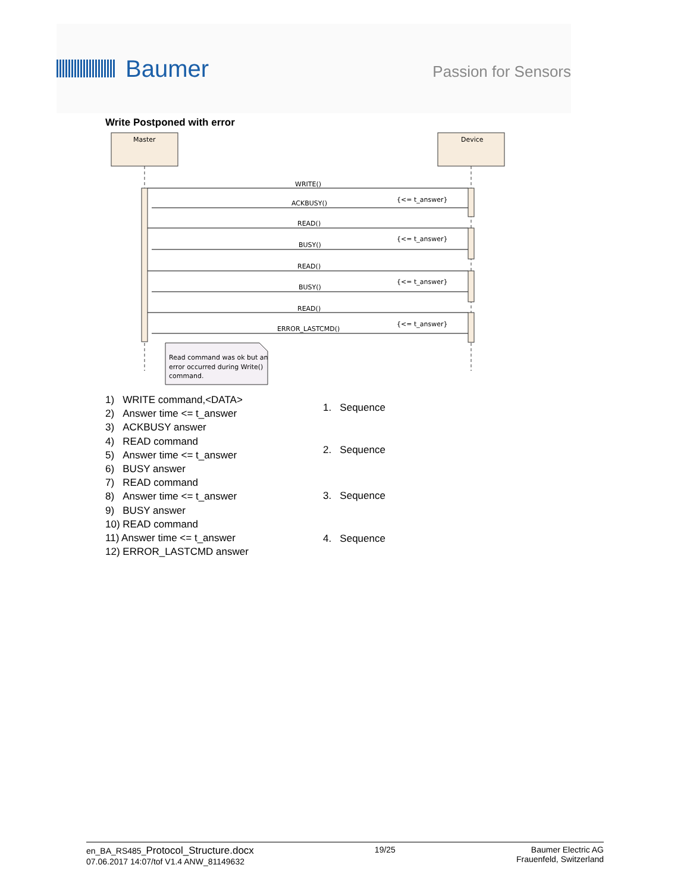Baumer
Passion for Sensors
Write Postponed with error
Master
Device
WRITE()
ACKBUSY()
READ()
BUSY()
READ()
BUSY()
READ()
ERROR_LASTCMD()
{<= t_answer}
{<= t_answer}
{<= t_answer}
{<= t_answer}
Read command was ok but an
error occurred during Write()
command.
1) WRITE command,<DATA>
2) Answer time <= t_answer
3) ACKBUSY answer
4) READ command
5) Answer time <= t_answer
6) BUSY answer
7) READ command
8) Answer time <= t_answer
9) BUSY answer
10) READ command
11) Answer time <= t_answer
12) ERROR_LASTCMD answer
1. Sequence
2. Sequence
3. Sequence
4. Sequence
en_BA_RS485_Protocol_Structure.docx
07.06.2017 14:07/tof V1.4 ANW_81149632
19/25 Baumer Electric AG
Frauenfeld, Switzerland